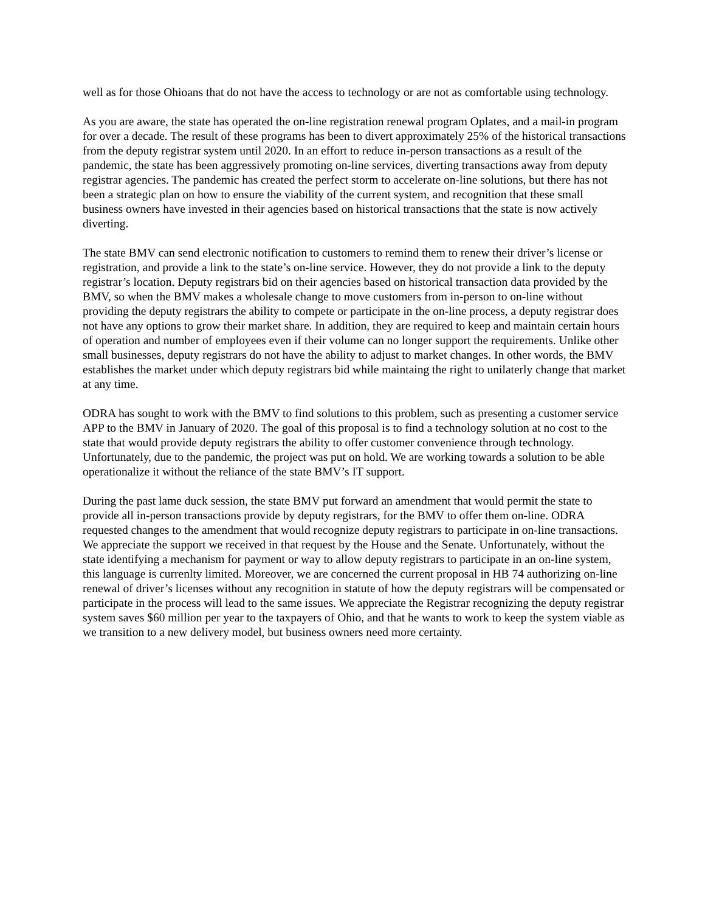well as for those Ohioans that do not have the access to technology or are not as comfortable using technology.
As you are aware, the state has operated the on-line registration renewal program Oplates, and a mail-in program for over a decade. The result of these programs has been to divert approximately 25% of the historical transactions from the deputy registrar system until 2020. In an effort to reduce in-person transactions as a result of the pandemic, the state has been aggressively promoting on-line services, diverting transactions away from deputy registrar agencies. The pandemic has created the perfect storm to accelerate on-line solutions, but there has not been a strategic plan on how to ensure the viability of the current system, and recognition that these small business owners have invested in their agencies based on historical transactions that the state is now actively diverting.
The state BMV can send electronic notification to customers to remind them to renew their driver’s license or registration, and provide a link to the state’s on-line service. However, they do not provide a link to the deputy registrar’s location. Deputy registrars bid on their agencies based on historical transaction data provided by the BMV, so when the BMV makes a wholesale change to move customers from in-person to on-line without providing the deputy registrars the ability to compete or participate in the on-line process, a deputy registrar does not have any options to grow their market share. In addition, they are required to keep and maintain certain hours of operation and number of employees even if their volume can no longer support the requirements. Unlike other small businesses, deputy registrars do not have the ability to adjust to market changes. In other words, the BMV establishes the market under which deputy registrars bid while maintaing the right to unilaterly change that market at any time.
ODRA has sought to work with the BMV to find solutions to this problem, such as presenting a customer service APP to the BMV in January of 2020. The goal of this proposal is to find a technology solution at no cost to the state that would provide deputy registrars the ability to offer customer convenience through technology. Unfortunately, due to the pandemic, the project was put on hold. We are working towards a solution to be able operationalize it without the reliance of the state BMV’s IT support.
During the past lame duck session, the state BMV put forward an amendment that would permit the state to provide all in-person transactions provide by deputy registrars, for the BMV to offer them on-line. ODRA requested changes to the amendment that would recognize deputy registrars to participate in on-line transactions. We appreciate the support we received in that request by the House and the Senate. Unfortunately, without the state identifying a mechanism for payment or way to allow deputy registrars to participate in an on-line system, this language is currenlty limited. Moreover, we are concerned the current proposal in HB 74 authorizing on-line renewal of driver’s licenses without any recognition in statute of how the deputy registrars will be compensated or participate in the process will lead to the same issues. We appreciate the Registrar recognizing the deputy registrar system saves $60 million per year to the taxpayers of Ohio, and that he wants to work to keep the system viable as we transition to a new delivery model, but business owners need more certainty.